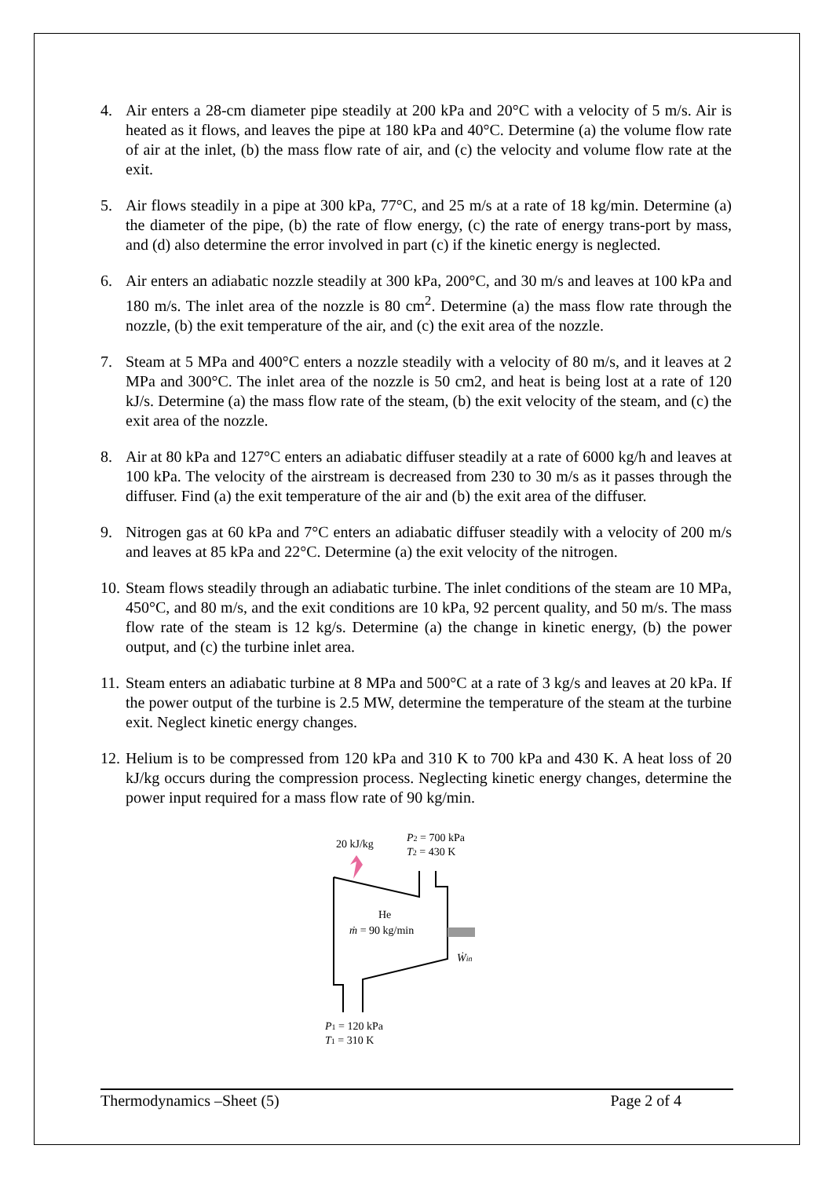4. Air enters a 28-cm diameter pipe steadily at 200 kPa and 20°C with a velocity of 5 m/s. Air is heated as it flows, and leaves the pipe at 180 kPa and 40°C. Determine (a) the volume flow rate of air at the inlet, (b) the mass flow rate of air, and (c) the velocity and volume flow rate at the exit.
5. Air flows steadily in a pipe at 300 kPa, 77°C, and 25 m/s at a rate of 18 kg/min. Determine (a) the diameter of the pipe, (b) the rate of flow energy, (c) the rate of energy trans-port by mass, and (d) also determine the error involved in part (c) if the kinetic energy is neglected.
6. Air enters an adiabatic nozzle steadily at 300 kPa, 200°C, and 30 m/s and leaves at 100 kPa and 180 m/s. The inlet area of the nozzle is 80 cm<sup>2</sup>. Determine (a) the mass flow rate through the nozzle, (b) the exit temperature of the air, and (c) the exit area of the nozzle.
7. Steam at 5 MPa and 400°C enters a nozzle steadily with a velocity of 80 m/s, and it leaves at 2 MPa and 300°C. The inlet area of the nozzle is 50 cm2, and heat is being lost at a rate of 120 kJ/s. Determine (a) the mass flow rate of the steam, (b) the exit velocity of the steam, and (c) the exit area of the nozzle.
8. Air at 80 kPa and 127°C enters an adiabatic diffuser steadily at a rate of 6000 kg/h and leaves at 100 kPa. The velocity of the airstream is decreased from 230 to 30 m/s as it passes through the diffuser. Find (a) the exit temperature of the air and (b) the exit area of the diffuser.
9. Nitrogen gas at 60 kPa and 7°C enters an adiabatic diffuser steadily with a velocity of 200 m/s and leaves at 85 kPa and 22°C. Determine (a) the exit velocity of the nitrogen.
10. Steam flows steadily through an adiabatic turbine. The inlet conditions of the steam are 10 MPa, 450°C, and 80 m/s, and the exit conditions are 10 kPa, 92 percent quality, and 50 m/s. The mass flow rate of the steam is 12 kg/s. Determine (a) the change in kinetic energy, (b) the power output, and (c) the turbine inlet area.
11. Steam enters an adiabatic turbine at 8 MPa and 500°C at a rate of 3 kg/s and leaves at 20 kPa. If the power output of the turbine is 2.5 MW, determine the temperature of the steam at the turbine exit. Neglect kinetic energy changes.
12. Helium is to be compressed from 120 kPa and 310 K to 700 kPa and 430 K. A heat loss of 20 kJ/kg occurs during the compression process. Neglecting kinetic energy changes, determine the power input required for a mass flow rate of 90 kg/min.
20 kJ/kg
P2 = 700 kPa
T2 = 430 K
He
ṁ = 90 kg/min
Ẇin
P1 = 120 kPa
T1 = 310 K
Thermodynamics –Sheet (5) Page 2 of 4